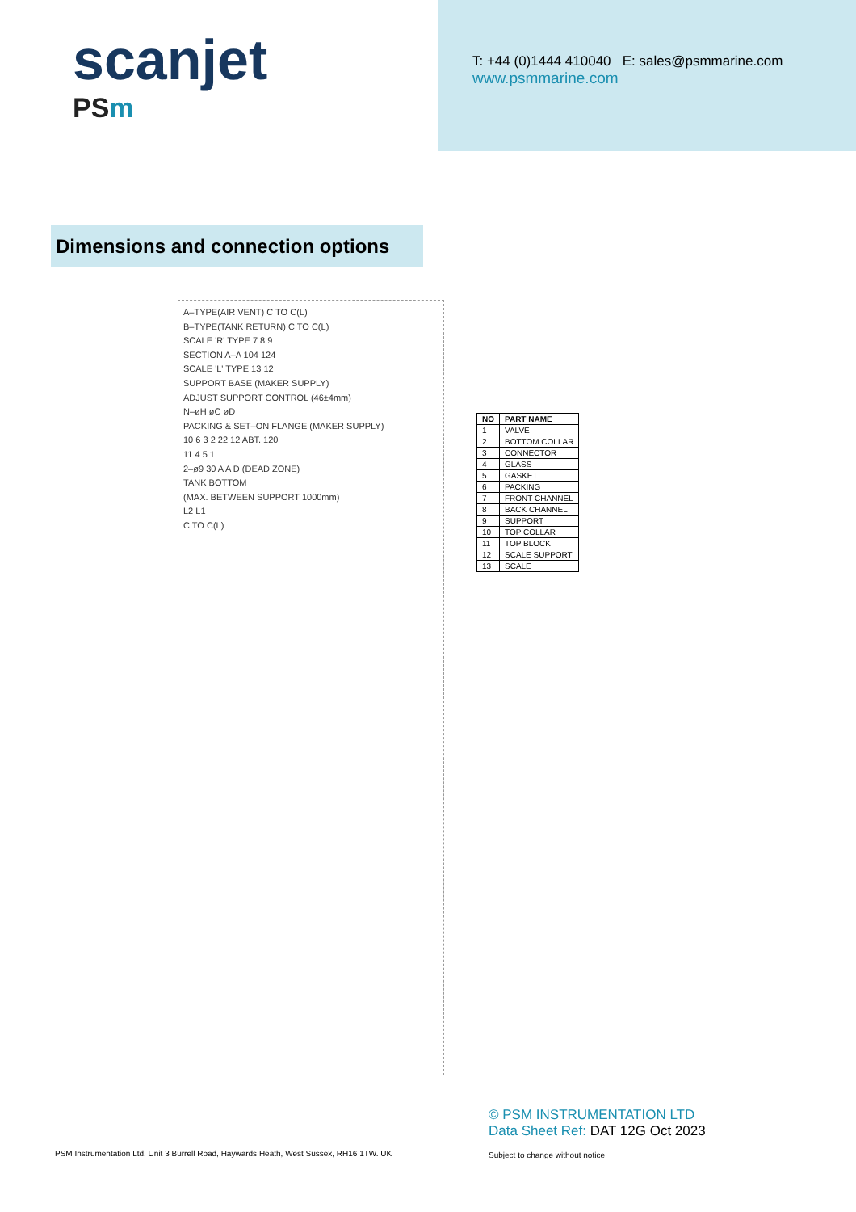scanjet
PSm
T: +44 (0)1444 410040 E: sales@psmmarine.com
www.psmmarine.com
Dimensions and connection options
A–TYPE(AIR VENT) C TO C(L)
B–TYPE(TANK RETURN) C TO C(L)
SCALE 'R' TYPE 7 8 9
SECTION A–A 104 124
SCALE 'L' TYPE 13 12
SUPPORT BASE (MAKER SUPPLY)
ADJUST SUPPORT CONTROL (46±4mm)
N–øH øC øD
PACKING & SET–ON FLANGE (MAKER SUPPLY)
10 6 3 2 22 12 ABT. 120
11 4 5 1
2–ø9 30 A A D (DEAD ZONE)
TANK BOTTOM
(MAX. BETWEEN SUPPORT 1000mm)
L2 L1
C TO C(L)
| NO | PART NAME |
| --- | --- |
| 1 | VALVE |
| 2 | BOTTOM COLLAR |
| 3 | CONNECTOR |
| 4 | GLASS |
| 5 | GASKET |
| 6 | PACKING |
| 7 | FRONT CHANNEL |
| 8 | BACK CHANNEL |
| 9 | SUPPORT |
| 10 | TOP COLLAR |
| 11 | TOP BLOCK |
| 12 | SCALE SUPPORT |
| 13 | SCALE |
© PSM INSTRUMENTATION LTD
Data Sheet Ref: DAT 12G Oct 2023
PSM Instrumentation Ltd, Unit 3 Burrell Road, Haywards Heath, West Sussex, RH16 1TW. UK
Subject to change without notice